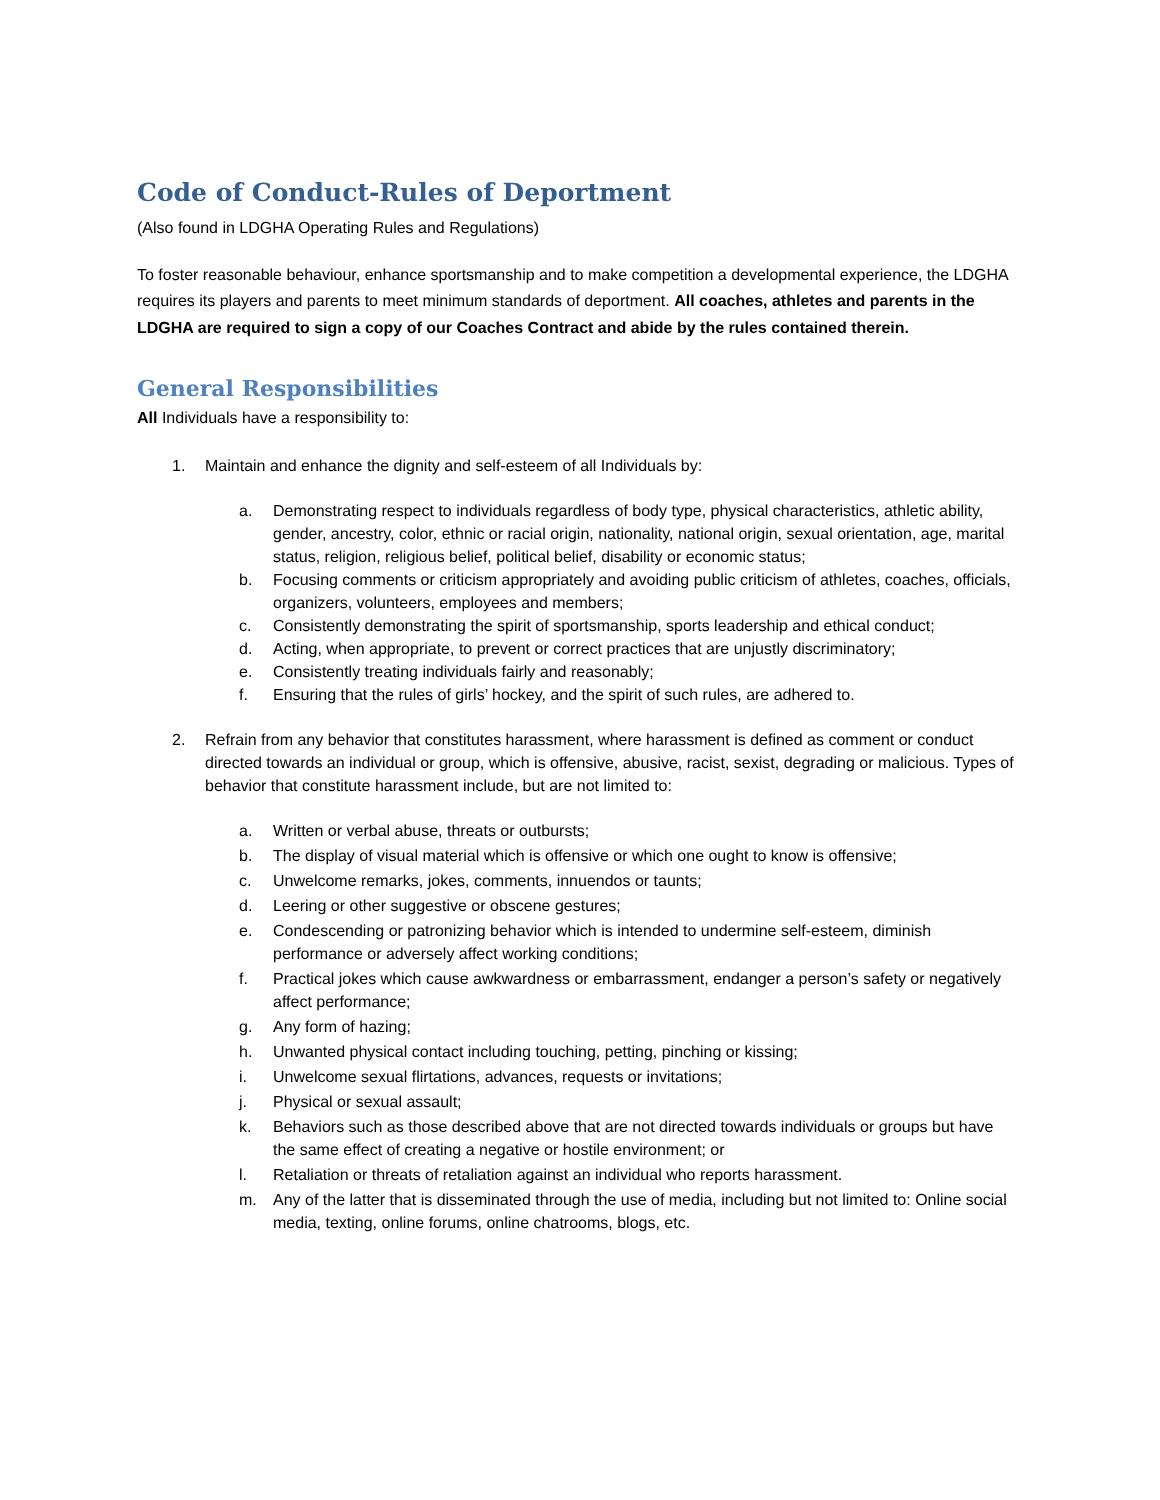Code of Conduct-Rules of Deportment
(Also found in LDGHA Operating Rules and Regulations)
To foster reasonable behaviour, enhance sportsmanship and to make competition a developmental experience, the LDGHA requires its players and parents to meet minimum standards of deportment. All coaches, athletes and parents in the LDGHA are required to sign a copy of our Coaches Contract and abide by the rules contained therein.
General Responsibilities
All Individuals have a responsibility to:
1. Maintain and enhance the dignity and self-esteem of all Individuals by:
a. Demonstrating respect to individuals regardless of body type, physical characteristics, athletic ability, gender, ancestry, color, ethnic or racial origin, nationality, national origin, sexual orientation, age, marital status, religion, religious belief, political belief, disability or economic status;
b. Focusing comments or criticism appropriately and avoiding public criticism of athletes, coaches, officials, organizers, volunteers, employees and members;
c. Consistently demonstrating the spirit of sportsmanship, sports leadership and ethical conduct;
d. Acting, when appropriate, to prevent or correct practices that are unjustly discriminatory;
e. Consistently treating individuals fairly and reasonably;
f. Ensuring that the rules of girls’ hockey, and the spirit of such rules, are adhered to.
2. Refrain from any behavior that constitutes harassment, where harassment is defined as comment or conduct directed towards an individual or group, which is offensive, abusive, racist, sexist, degrading or malicious. Types of behavior that constitute harassment include, but are not limited to:
a. Written or verbal abuse, threats or outbursts;
b. The display of visual material which is offensive or which one ought to know is offensive;
c. Unwelcome remarks, jokes, comments, innuendos or taunts;
d. Leering or other suggestive or obscene gestures;
e. Condescending or patronizing behavior which is intended to undermine self-esteem, diminish performance or adversely affect working conditions;
f. Practical jokes which cause awkwardness or embarrassment, endanger a person’s safety or negatively affect performance;
g. Any form of hazing;
h. Unwanted physical contact including touching, petting, pinching or kissing;
i. Unwelcome sexual flirtations, advances, requests or invitations;
j. Physical or sexual assault;
k. Behaviors such as those described above that are not directed towards individuals or groups but have the same effect of creating a negative or hostile environment; or
l. Retaliation or threats of retaliation against an individual who reports harassment.
m. Any of the latter that is disseminated through the use of media, including but not limited to: Online social media, texting, online forums, online chatrooms, blogs, etc.